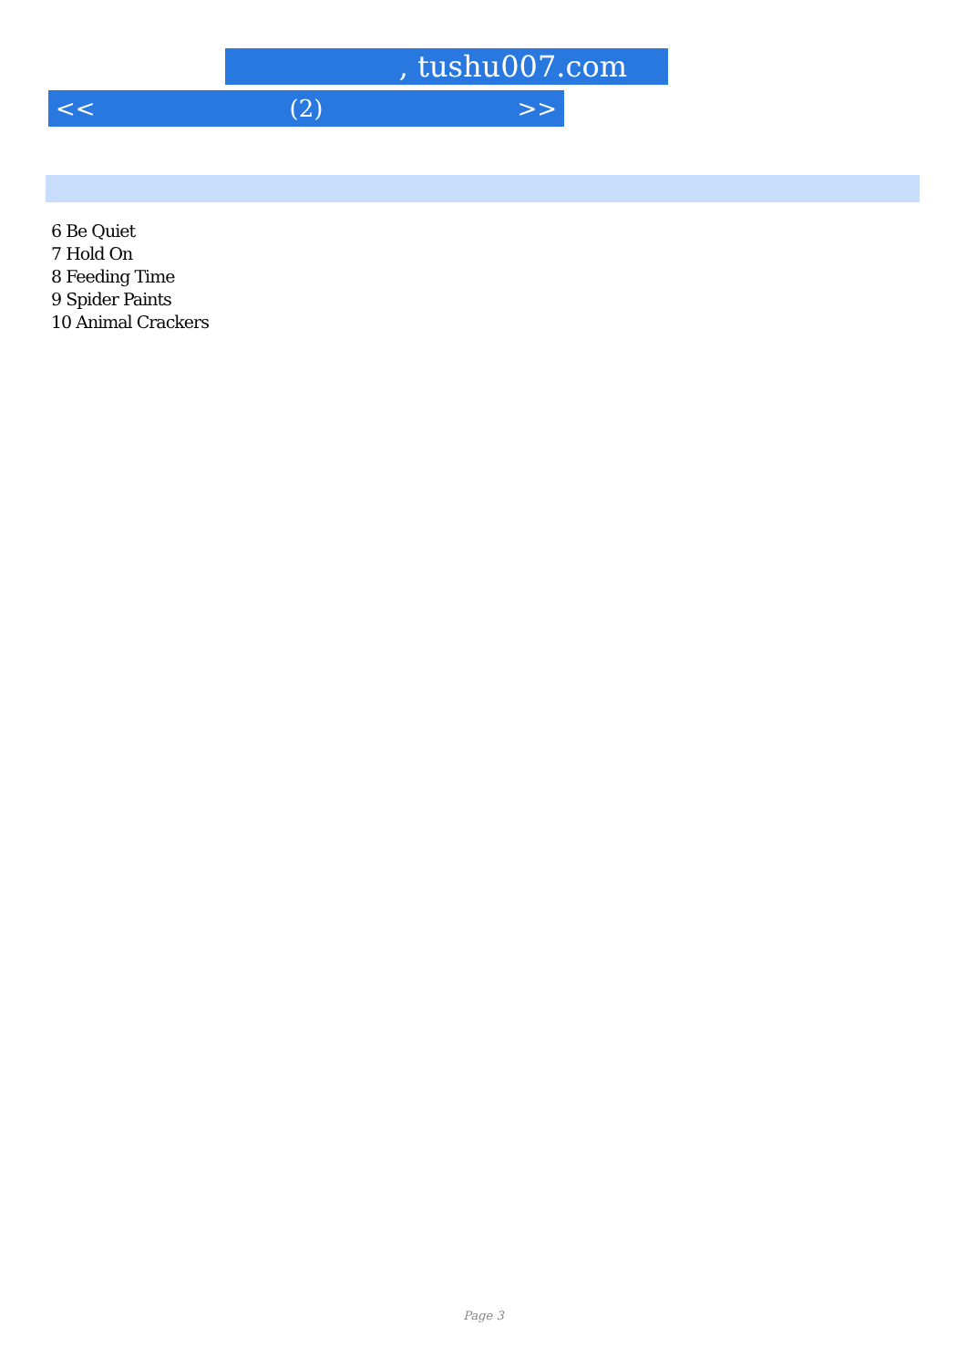, tushu007.com
<< (2) >>
6 Be Quiet
7 Hold On
8 Feeding Time
9 Spider Paints
10 Animal Crackers
Page 3